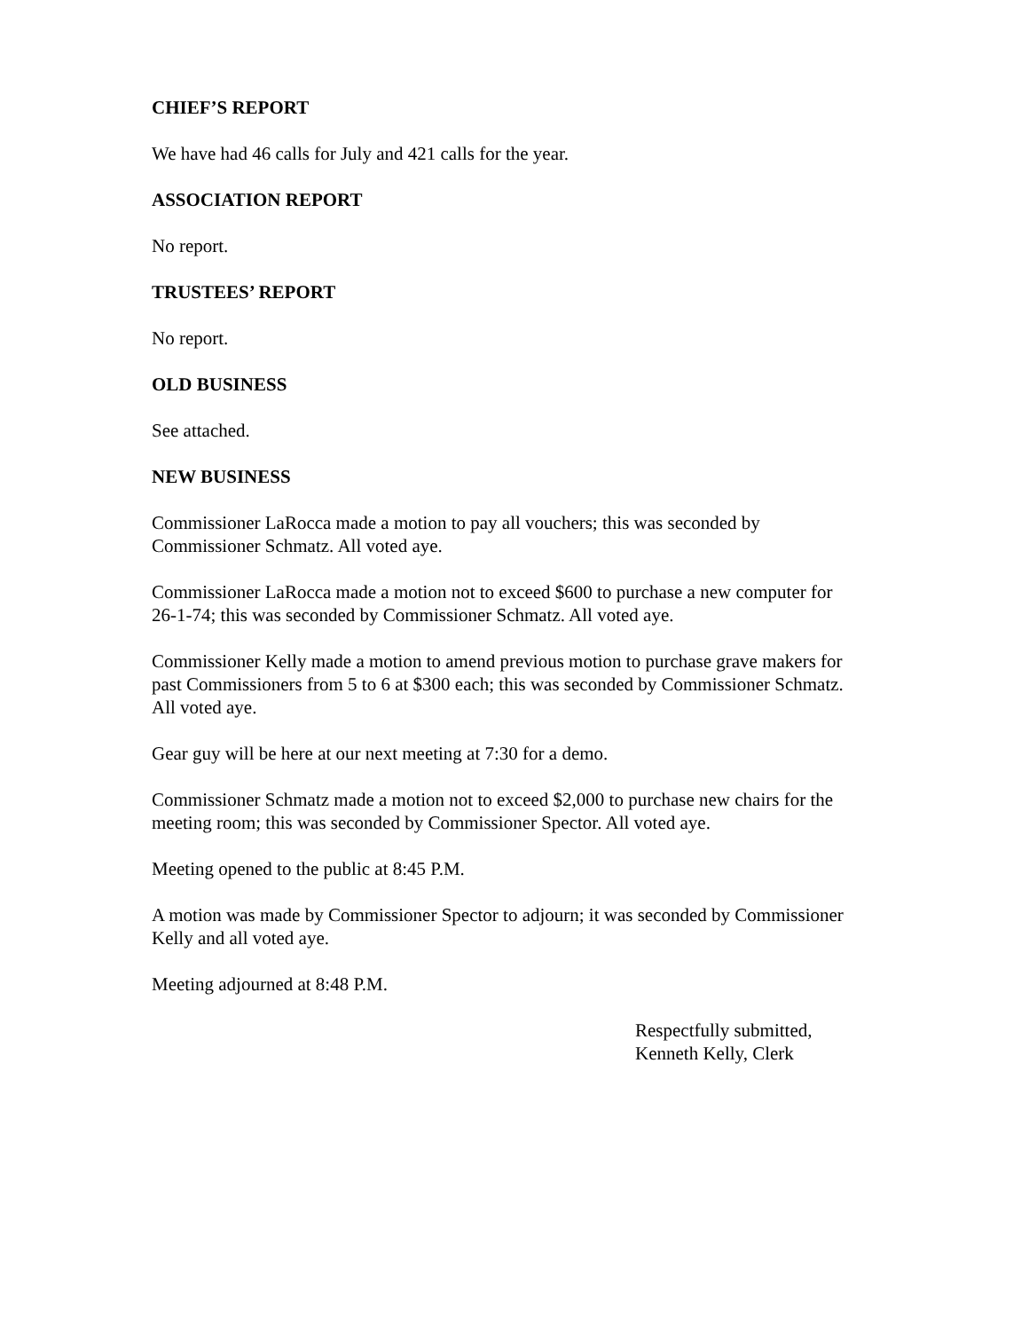CHIEF’S REPORT
We have had 46 calls for July and 421 calls for the year.
ASSOCIATION REPORT
No report.
TRUSTEES’ REPORT
No report.
OLD BUSINESS
See attached.
NEW BUSINESS
Commissioner LaRocca made a motion to pay all vouchers; this was seconded by
Commissioner Schmatz. All voted aye.
Commissioner LaRocca made a motion not to exceed $600 to purchase a new computer for
26-1-74; this was seconded by Commissioner Schmatz. All voted aye.
Commissioner Kelly made a motion to amend previous motion to purchase grave makers for
past Commissioners from 5 to 6 at $300 each; this was seconded by Commissioner Schmatz.
All voted aye.
Gear guy will be here at our next meeting at 7:30 for a demo.
Commissioner Schmatz made a motion not to exceed $2,000 to purchase new chairs for the
meeting room; this was seconded by Commissioner Spector. All voted aye.
Meeting opened to the public at 8:45 P.M.
A motion was made by Commissioner Spector to adjourn; it was seconded by Commissioner
Kelly and all voted aye.
Meeting adjourned at 8:48 P.M.
Respectfully submitted,
Kenneth Kelly, Clerk